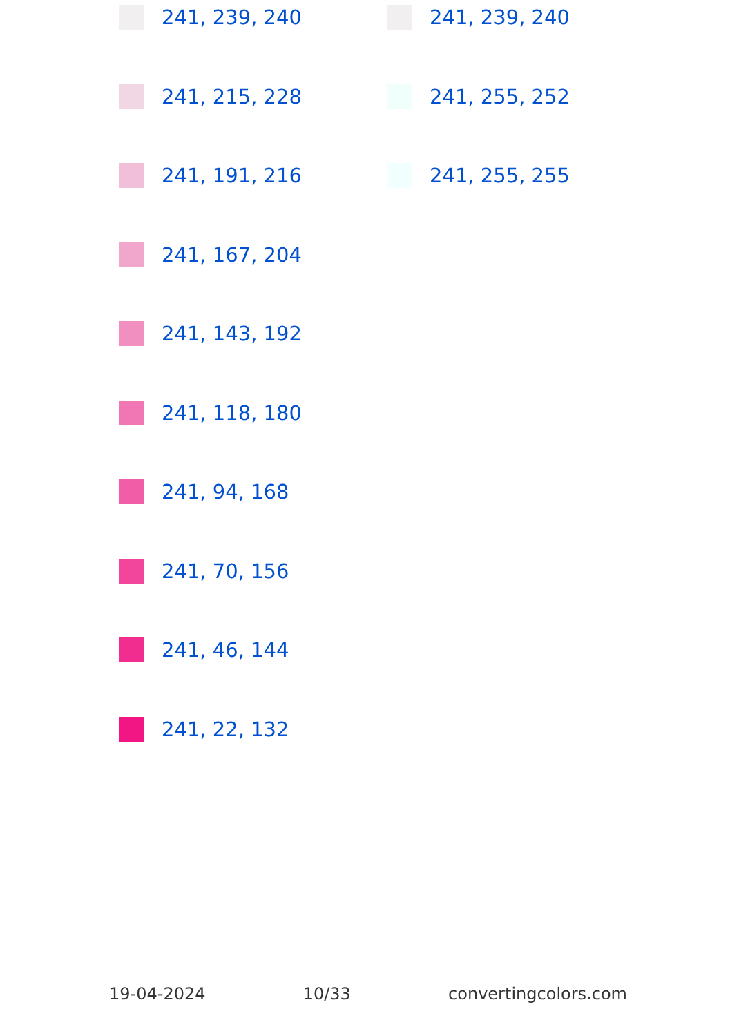241, 239, 240
241, 215, 228
241, 191, 216
241, 167, 204
241, 143, 192
241, 118, 180
241, 94, 168
241, 70, 156
241, 46, 144
241, 22, 132
241, 239, 240
241, 255, 252
241, 255, 255
19-04-2024 10/33 convertingcolors.com